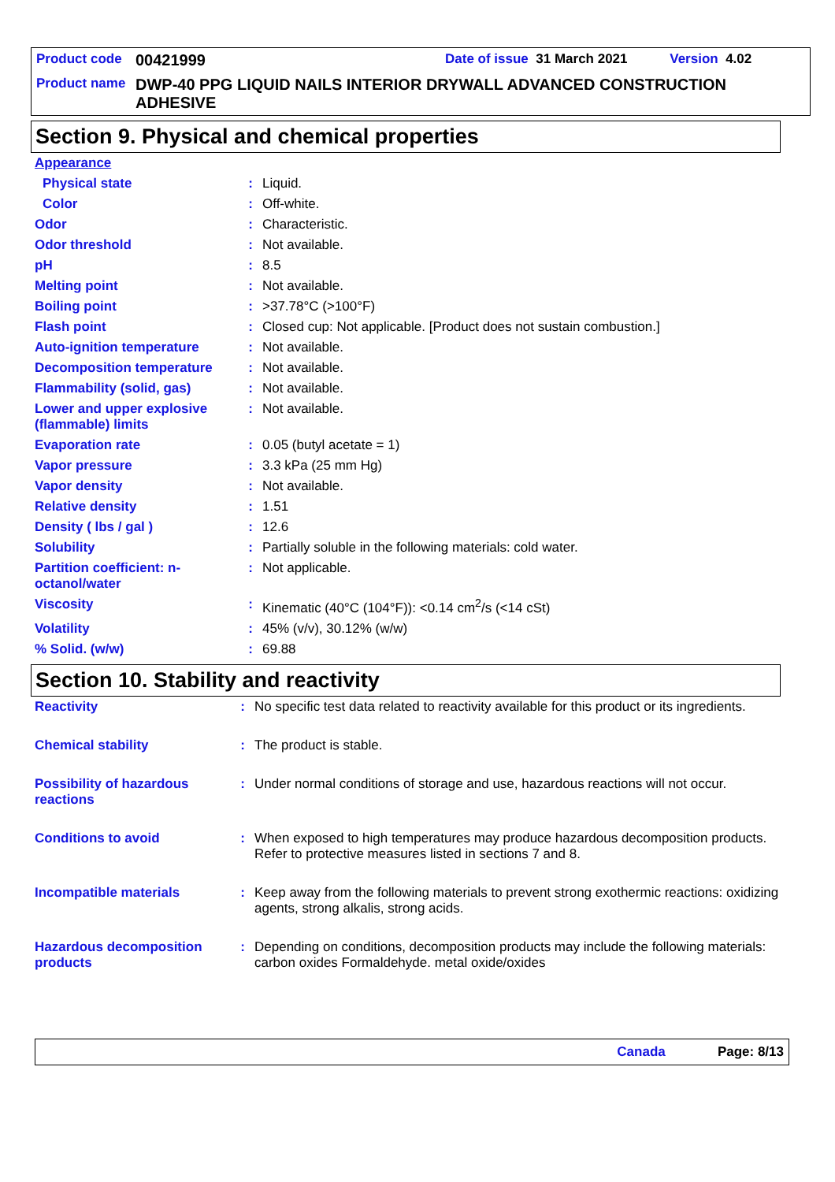Product code 00421999 Date of issue 31 March 2021 Version 4.02
Product name DWP-40 PPG LIQUID NAILS INTERIOR DRYWALL ADVANCED CONSTRUCTION ADHESIVE
Section 9. Physical and chemical properties
| Appearance | | |
| Physical state | : | Liquid. |
| Color | : | Off-white. |
| Odor | : | Characteristic. |
| Odor threshold | : | Not available. |
| pH | : | 8.5 |
| Melting point | : | Not available. |
| Boiling point | : | >37.78°C (>100°F) |
| Flash point | : | Closed cup: Not applicable. [Product does not sustain combustion.] |
| Auto-ignition temperature | : | Not available. |
| Decomposition temperature | : | Not available. |
| Flammability (solid, gas) | : | Not available. |
| Lower and upper explosive (flammable) limits | : | Not available. |
| Evaporation rate | : | 0.05 (butyl acetate = 1) |
| Vapor pressure | : | 3.3 kPa (25 mm Hg) |
| Vapor density | : | Not available. |
| Relative density | : | 1.51 |
| Density ( lbs / gal ) | : | 12.6 |
| Solubility | : | Partially soluble in the following materials: cold water. |
| Partition coefficient: n-octanol/water | : | Not applicable. |
| Viscosity | : | Kinematic (40°C (104°F)): <0.14 cm<sup>2</sup>/s (<14 cSt) |
| Volatility | : | 45% (v/v), 30.12% (w/w) |
| % Solid. (w/w) | : | 69.88 |
Section 10. Stability and reactivity
| Reactivity | : | No specific test data related to reactivity available for this product or its ingredients. |
| Chemical stability | : | The product is stable. |
| Possibility of hazardous reactions | : | Under normal conditions of storage and use, hazardous reactions will not occur. |
| Conditions to avoid | : | When exposed to high temperatures may produce hazardous decomposition products. Refer to protective measures listed in sections 7 and 8. |
| Incompatible materials | : | Keep away from the following materials to prevent strong exothermic reactions: oxidizing agents, strong alkalis, strong acids. |
| Hazardous decomposition products | : | Depending on conditions, decomposition products may include the following materials: carbon oxides Formaldehyde. metal oxide/oxides |
Canada Page: 8/13